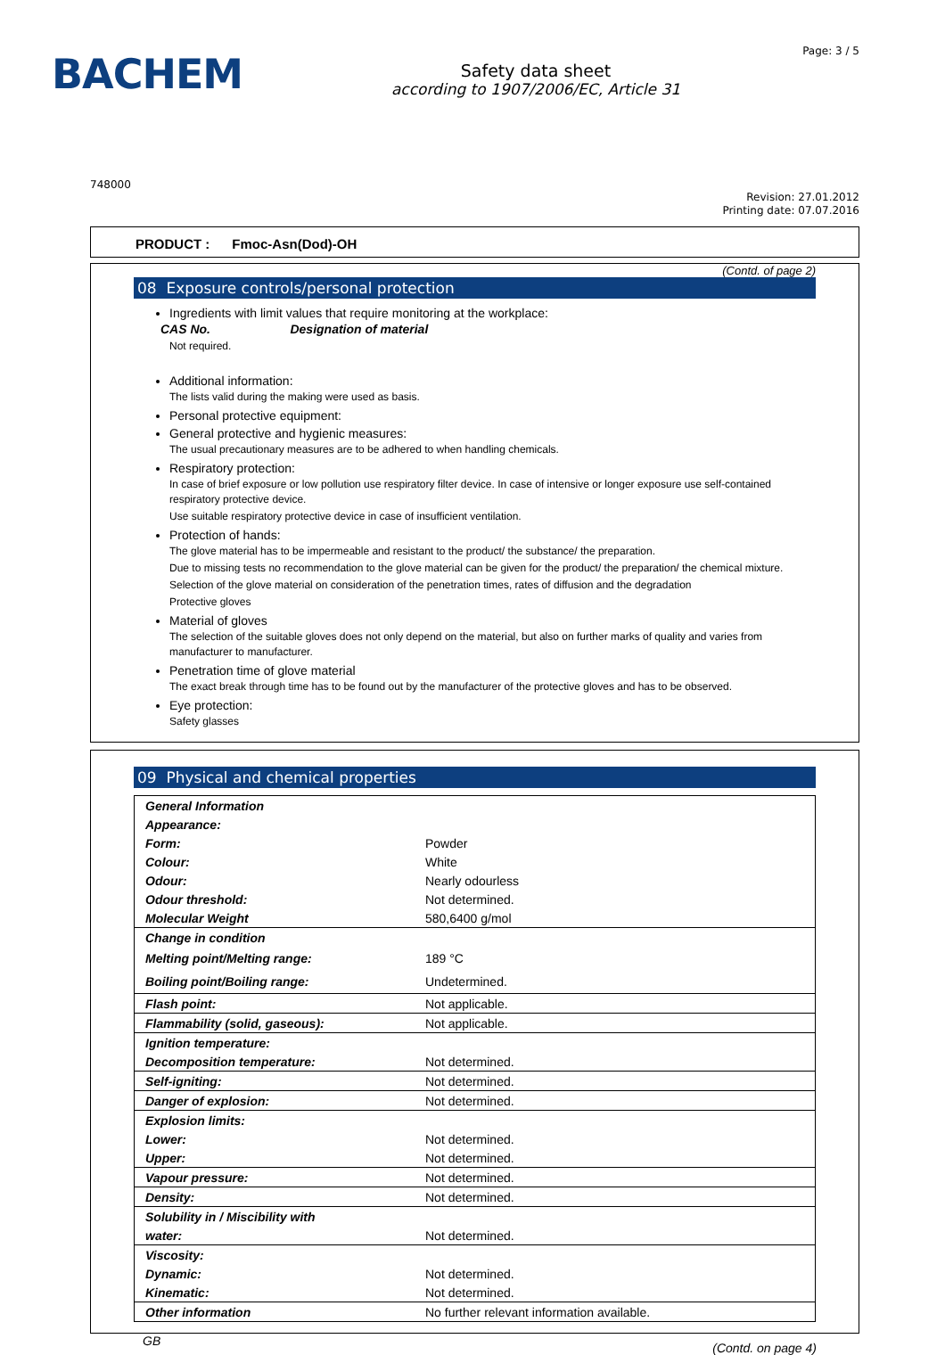BACHEM
Safety data sheet
according to 1907/2006/EC, Article 31
Page: 3 / 5
748000
Revision: 27.01.2012
Printing date: 07.07.2016
PRODUCT : Fmoc-Asn(Dod)-OH
(Contd. of page 2)
08 Exposure controls/personal protection
Ingredients with limit values that require monitoring at the workplace:
CAS No. Designation of material
Not required.
Additional information:
The lists valid during the making were used as basis.
Personal protective equipment:
General protective and hygienic measures:
The usual precautionary measures are to be adhered to when handling chemicals.
Respiratory protection:
In case of brief exposure or low pollution use respiratory filter device. In case of intensive or longer exposure use self-contained respiratory protective device.
Use suitable respiratory protective device in case of insufficient ventilation.
Protection of hands:
The glove material has to be impermeable and resistant to the product/ the substance/ the preparation.
Due to missing tests no recommendation to the glove material can be given for the product/ the preparation/ the chemical mixture.
Selection of the glove material on consideration of the penetration times, rates of diffusion and the degradation
Protective gloves
Material of gloves
The selection of the suitable gloves does not only depend on the material, but also on further marks of quality and varies from manufacturer to manufacturer.
Penetration time of glove material
The exact break through time has to be found out by the manufacturer of the protective gloves and has to be observed.
Eye protection:
Safety glasses
09 Physical and chemical properties
| General Information | |
| Appearance: | |
| Form: | Powder |
| Colour: | White |
| Odour: | Nearly odourless |
| Odour threshold: | Not determined. |
| Molecular Weight | 580,6400 g/mol |
| Change in condition | |
| Melting point/Melting range: | 189 °C |
| Boiling point/Boiling range: | Undetermined. |
| Flash point: | Not applicable. |
| Flammability (solid, gaseous): | Not applicable. |
| Ignition temperature: | |
| Decomposition temperature: | Not determined. |
| Self-igniting: | Not determined. |
| Danger of explosion: | Not determined. |
| Explosion limits: | |
| Lower: | Not determined. |
| Upper: | Not determined. |
| Vapour pressure: | Not determined. |
| Density: | Not determined. |
| Solubility in / Miscibility with | |
| water: | Not determined. |
| Viscosity: | |
| Dynamic: | Not determined. |
| Kinematic: | Not determined. |
| Other information | No further relevant information available. |
GB (Contd. on page 4)